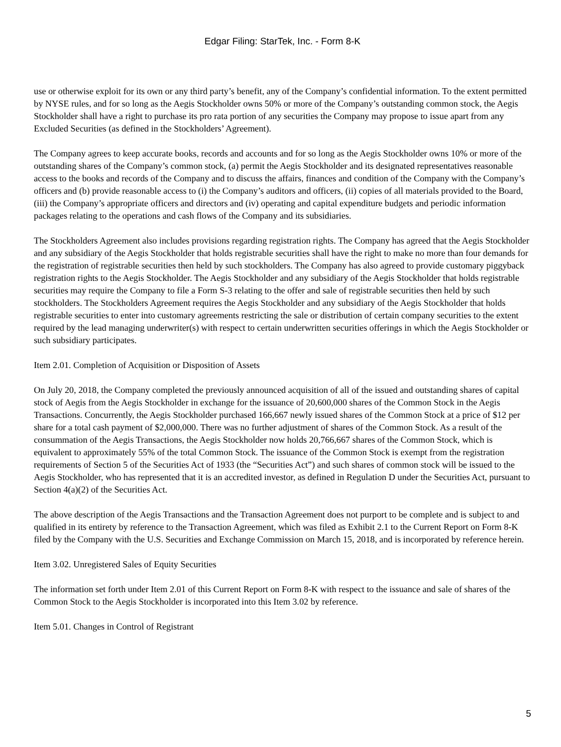Edgar Filing: StarTek, Inc. - Form 8-K
use or otherwise exploit for its own or any third party’s benefit, any of the Company’s confidential information. To the extent permitted by NYSE rules, and for so long as the Aegis Stockholder owns 50% or more of the Company’s outstanding common stock, the Aegis Stockholder shall have a right to purchase its pro rata portion of any securities the Company may propose to issue apart from any Excluded Securities (as defined in the Stockholders’ Agreement).
The Company agrees to keep accurate books, records and accounts and for so long as the Aegis Stockholder owns 10% or more of the outstanding shares of the Company’s common stock, (a) permit the Aegis Stockholder and its designated representatives reasonable access to the books and records of the Company and to discuss the affairs, finances and condition of the Company with the Company’s officers and (b) provide reasonable access to (i) the Company’s auditors and officers, (ii) copies of all materials provided to the Board, (iii) the Company’s appropriate officers and directors and (iv) operating and capital expenditure budgets and periodic information packages relating to the operations and cash flows of the Company and its subsidiaries.
The Stockholders Agreement also includes provisions regarding registration rights. The Company has agreed that the Aegis Stockholder and any subsidiary of the Aegis Stockholder that holds registrable securities shall have the right to make no more than four demands for the registration of registrable securities then held by such stockholders. The Company has also agreed to provide customary piggyback registration rights to the Aegis Stockholder. The Aegis Stockholder and any subsidiary of the Aegis Stockholder that holds registrable securities may require the Company to file a Form S-3 relating to the offer and sale of registrable securities then held by such stockholders. The Stockholders Agreement requires the Aegis Stockholder and any subsidiary of the Aegis Stockholder that holds registrable securities to enter into customary agreements restricting the sale or distribution of certain company securities to the extent required by the lead managing underwriter(s) with respect to certain underwritten securities offerings in which the Aegis Stockholder or such subsidiary participates.
Item 2.01. Completion of Acquisition or Disposition of Assets
On July 20, 2018, the Company completed the previously announced acquisition of all of the issued and outstanding shares of capital stock of Aegis from the Aegis Stockholder in exchange for the issuance of 20,600,000 shares of the Common Stock in the Aegis Transactions. Concurrently, the Aegis Stockholder purchased 166,667 newly issued shares of the Common Stock at a price of $12 per share for a total cash payment of $2,000,000. There was no further adjustment of shares of the Common Stock. As a result of the consummation of the Aegis Transactions, the Aegis Stockholder now holds 20,766,667 shares of the Common Stock, which is equivalent to approximately 55% of the total Common Stock. The issuance of the Common Stock is exempt from the registration requirements of Section 5 of the Securities Act of 1933 (the “Securities Act”) and such shares of common stock will be issued to the Aegis Stockholder, who has represented that it is an accredited investor, as defined in Regulation D under the Securities Act, pursuant to Section 4(a)(2) of the Securities Act.
The above description of the Aegis Transactions and the Transaction Agreement does not purport to be complete and is subject to and qualified in its entirety by reference to the Transaction Agreement, which was filed as Exhibit 2.1 to the Current Report on Form 8-K filed by the Company with the U.S. Securities and Exchange Commission on March 15, 2018, and is incorporated by reference herein.
Item 3.02. Unregistered Sales of Equity Securities
The information set forth under Item 2.01 of this Current Report on Form 8-K with respect to the issuance and sale of shares of the Common Stock to the Aegis Stockholder is incorporated into this Item 3.02 by reference.
Item 5.01. Changes in Control of Registrant
5